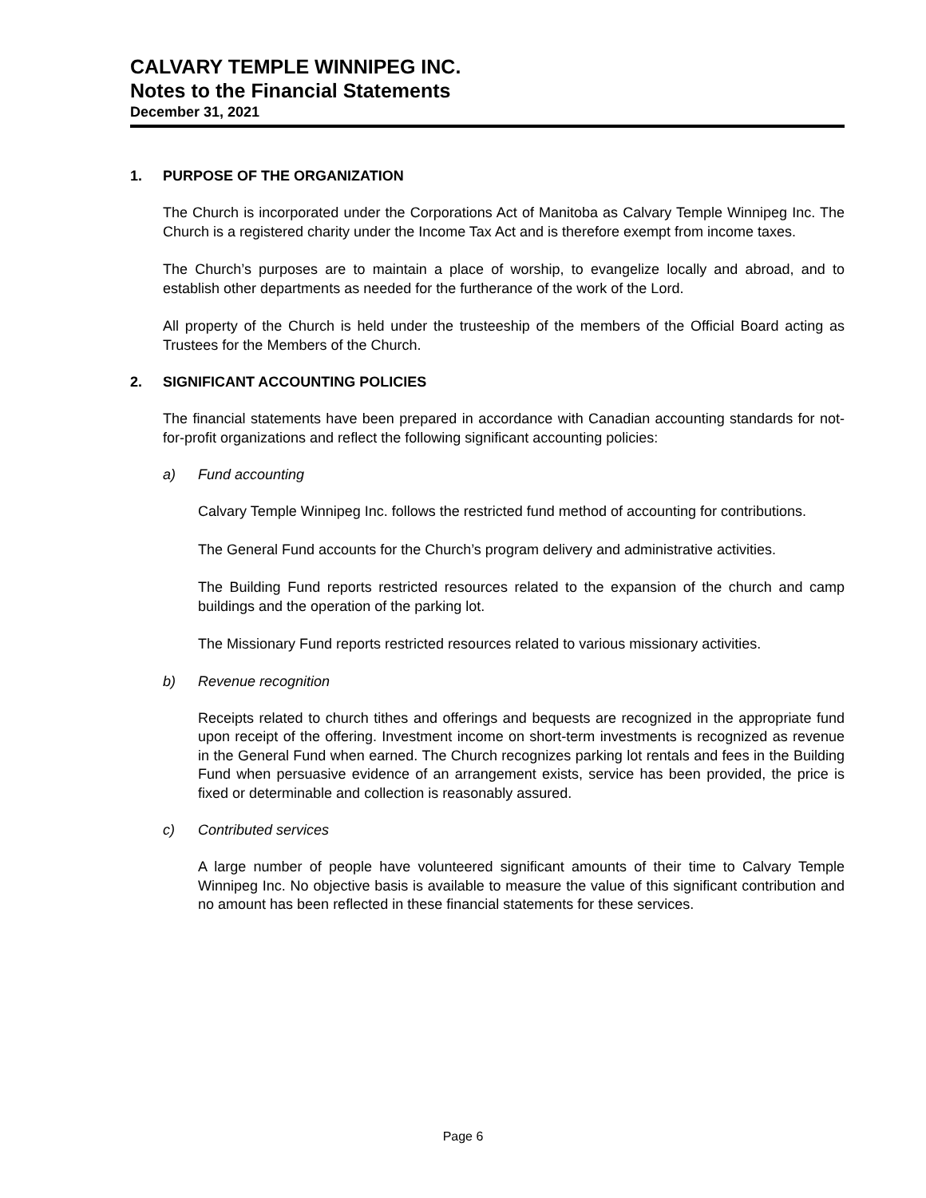CALVARY TEMPLE WINNIPEG INC.
Notes to the Financial Statements
December 31, 2021
1. PURPOSE OF THE ORGANIZATION
The Church is incorporated under the Corporations Act of Manitoba as Calvary Temple Winnipeg Inc. The Church is a registered charity under the Income Tax Act and is therefore exempt from income taxes.
The Church’s purposes are to maintain a place of worship, to evangelize locally and abroad, and to establish other departments as needed for the furtherance of the work of the Lord.
All property of the Church is held under the trusteeship of the members of the Official Board acting as Trustees for the Members of the Church.
2. SIGNIFICANT ACCOUNTING POLICIES
The financial statements have been prepared in accordance with Canadian accounting standards for not-for-profit organizations and reflect the following significant accounting policies:
a) Fund accounting
Calvary Temple Winnipeg Inc. follows the restricted fund method of accounting for contributions.
The General Fund accounts for the Church’s program delivery and administrative activities.
The Building Fund reports restricted resources related to the expansion of the church and camp buildings and the operation of the parking lot.
The Missionary Fund reports restricted resources related to various missionary activities.
b) Revenue recognition
Receipts related to church tithes and offerings and bequests are recognized in the appropriate fund upon receipt of the offering. Investment income on short-term investments is recognized as revenue in the General Fund when earned. The Church recognizes parking lot rentals and fees in the Building Fund when persuasive evidence of an arrangement exists, service has been provided, the price is fixed or determinable and collection is reasonably assured.
c) Contributed services
A large number of people have volunteered significant amounts of their time to Calvary Temple Winnipeg Inc. No objective basis is available to measure the value of this significant contribution and no amount has been reflected in these financial statements for these services.
Page 6